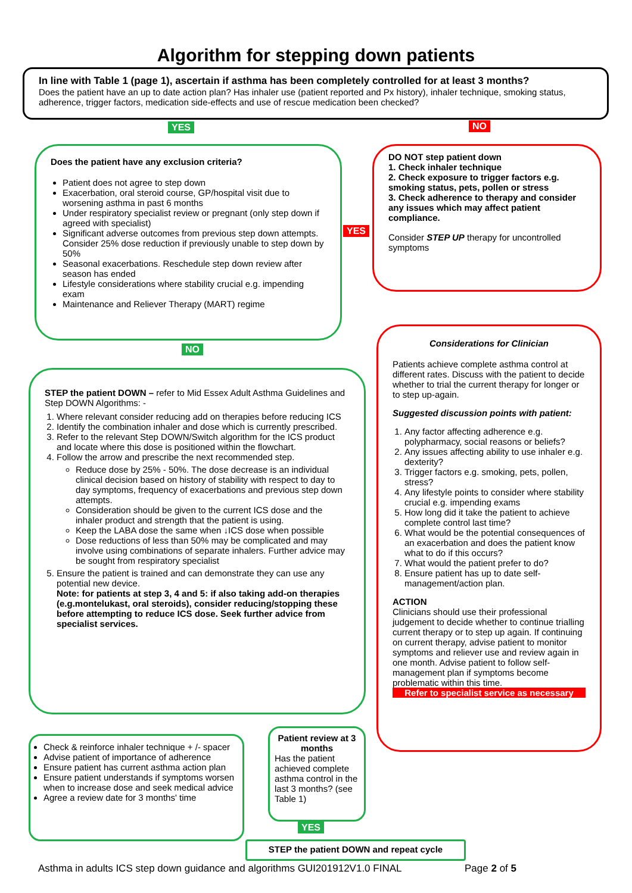Algorithm for stepping down patients
In line with Table 1 (page 1), ascertain if asthma has been completely controlled for at least 3 months?
Does the patient have an up to date action plan? Has inhaler use (patient reported and Px history), inhaler technique, smoking status, adherence, trigger factors, medication side-effects and use of rescue medication been checked?
YES NO
Does the patient have any exclusion criteria?
Patient does not agree to step down
Exacerbation, oral steroid course, GP/hospital visit due to worsening asthma in past 6 months
Under respiratory specialist review or pregnant (only step down if agreed with specialist)
Significant adverse outcomes from previous step down attempts. Consider 25% dose reduction if previously unable to step down by 50%
Seasonal exacerbations. Reschedule step down review after season has ended
Lifestyle considerations where stability crucial e.g. impending exam
Maintenance and Reliever Therapy (MART) regime
YES
DO NOT step patient down
1. Check inhaler technique
2. Check exposure to trigger factors e.g. smoking status, pets, pollen or stress
3. Check adherence to therapy and consider any issues which may affect patient compliance.
Consider STEP UP therapy for uncontrolled symptoms
NO
STEP the patient DOWN – refer to Mid Essex Adult Asthma Guidelines and Step DOWN Algorithms: -
1. Where relevant consider reducing add on therapies before reducing ICS
2. Identify the combination inhaler and dose which is currently prescribed.
3. Refer to the relevant Step DOWN/Switch algorithm for the ICS product and locate where this dose is positioned within the flowchart.
4. Follow the arrow and prescribe the next recommended step.
Reduce dose by 25% - 50%. The dose decrease is an individual clinical decision based on history of stability with respect to day to day symptoms, frequency of exacerbations and previous step down attempts.
Consideration should be given to the current ICS dose and the inhaler product and strength that the patient is using.
Keep the LABA dose the same when ↓ICS dose when possible
Dose reductions of less than 50% may be complicated and may involve using combinations of separate inhalers. Further advice may be sought from respiratory specialist
5. Ensure the patient is trained and can demonstrate they can use any potential new device.
Note: for patients at step 3, 4 and 5: if also taking add-on therapies (e.g.montelukast, oral steroids), consider reducing/stopping these before attempting to reduce ICS dose. Seek further advice from specialist services.
Considerations for Clinician
Patients achieve complete asthma control at different rates. Discuss with the patient to decide whether to trial the current therapy for longer or to step up-again.
Suggested discussion points with patient:
1. Any factor affecting adherence e.g. polypharmacy, social reasons or beliefs?
2. Any issues affecting ability to use inhaler e.g. dexterity?
3. Trigger factors e.g. smoking, pets, pollen, stress?
4. Any lifestyle points to consider where stability crucial e.g. impending exams
5. How long did it take the patient to achieve complete control last time?
6. What would be the potential consequences of an exacerbation and does the patient know what to do if this occurs?
7. What would the patient prefer to do?
8. Ensure patient has up to date self-management/action plan.
ACTION
Clinicians should use their professional judgement to decide whether to continue trialling current therapy or to step up again. If continuing on current therapy, advise patient to monitor symptoms and reliever use and review again in one month. Advise patient to follow self-management plan if symptoms become problematic within this time.
Refer to specialist service as necessary
Check & reinforce inhaler technique + /- spacer
Advise patient of importance of adherence
Ensure patient has current asthma action plan
Ensure patient understands if symptoms worsen when to increase dose and seek medical advice
Agree a review date for 3 months' time
Patient review at 3 months
Has the patient achieved complete asthma control in the last 3 months? (see Table 1)
YES
STEP the patient DOWN and repeat cycle
Asthma in adults ICS step down guidance and algorithms GUI201912V1.0 FINAL
Page 2 of 5